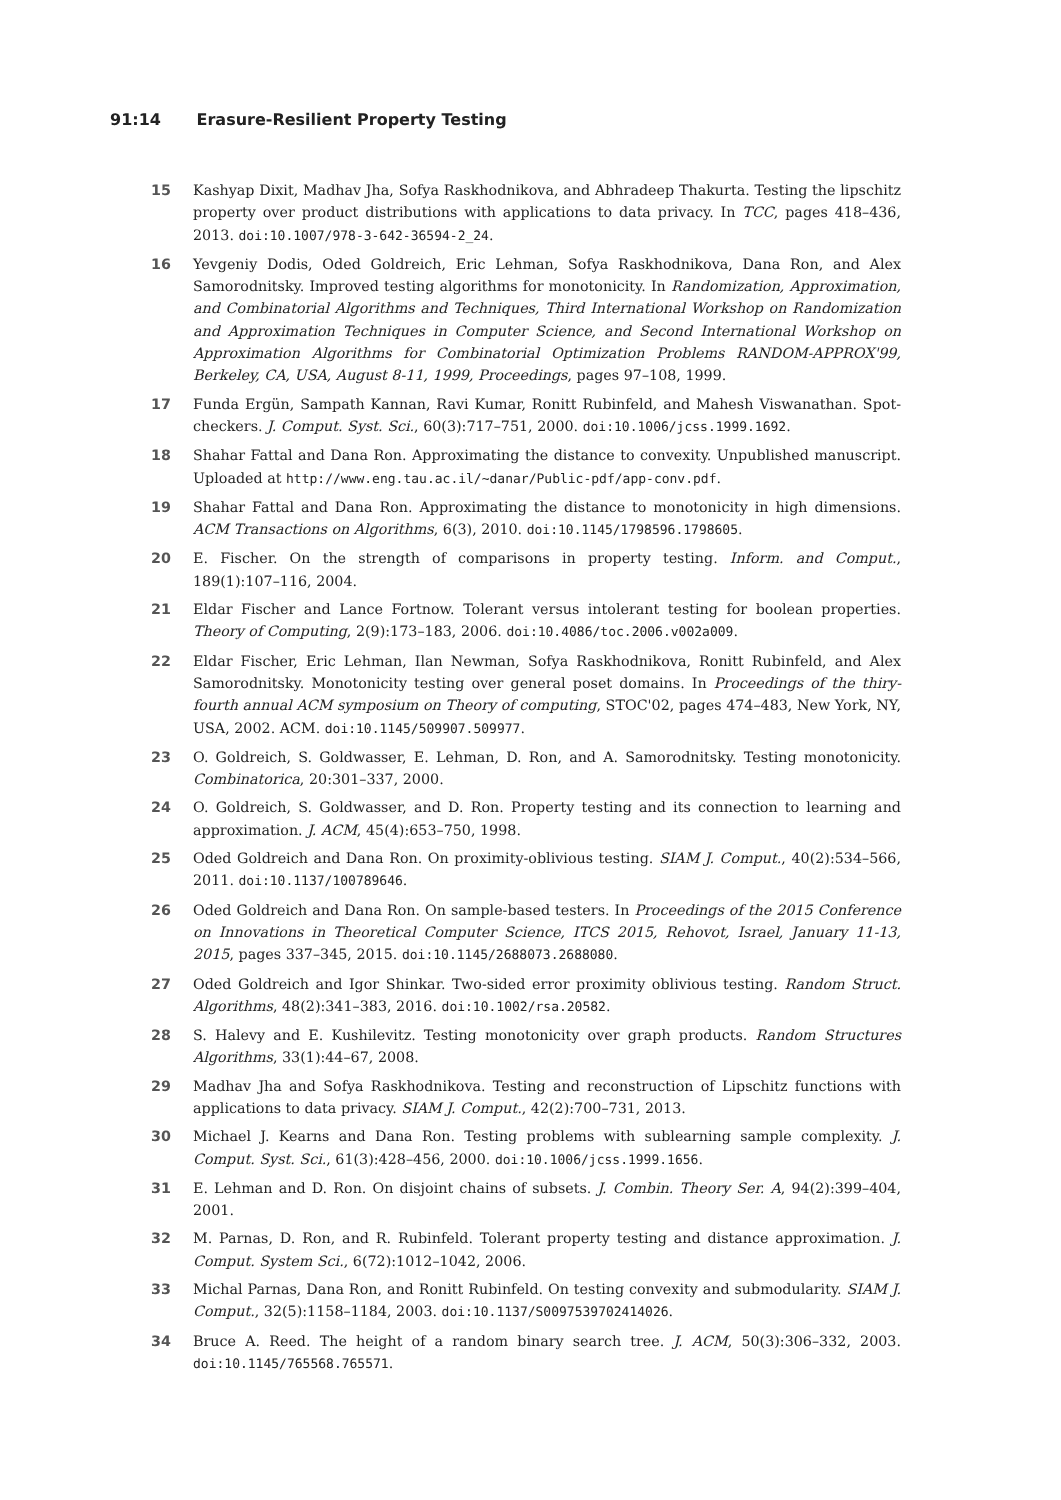91:14 Erasure-Resilient Property Testing
15 Kashyap Dixit, Madhav Jha, Sofya Raskhodnikova, and Abhradeep Thakurta. Testing the lipschitz property over product distributions with applications to data privacy. In TCC, pages 418–436, 2013. doi:10.1007/978-3-642-36594-2_24.
16 Yevgeniy Dodis, Oded Goldreich, Eric Lehman, Sofya Raskhodnikova, Dana Ron, and Alex Samorodnitsky. Improved testing algorithms for monotonicity. In Randomization, Approximation, and Combinatorial Algorithms and Techniques, Third International Workshop on Randomization and Approximation Techniques in Computer Science, and Second International Workshop on Approximation Algorithms for Combinatorial Optimization Problems RANDOM-APPROX'99, Berkeley, CA, USA, August 8-11, 1999, Proceedings, pages 97–108, 1999.
17 Funda Ergün, Sampath Kannan, Ravi Kumar, Ronitt Rubinfeld, and Mahesh Viswanathan. Spot-checkers. J. Comput. Syst. Sci., 60(3):717–751, 2000. doi:10.1006/jcss.1999.1692.
18 Shahar Fattal and Dana Ron. Approximating the distance to convexity. Unpublished manuscript. Uploaded at http://www.eng.tau.ac.il/~danar/Public-pdf/app-conv.pdf.
19 Shahar Fattal and Dana Ron. Approximating the distance to monotonicity in high dimensions. ACM Transactions on Algorithms, 6(3), 2010. doi:10.1145/1798596.1798605.
20 E. Fischer. On the strength of comparisons in property testing. Inform. and Comput., 189(1):107–116, 2004.
21 Eldar Fischer and Lance Fortnow. Tolerant versus intolerant testing for boolean properties. Theory of Computing, 2(9):173–183, 2006. doi:10.4086/toc.2006.v002a009.
22 Eldar Fischer, Eric Lehman, Ilan Newman, Sofya Raskhodnikova, Ronitt Rubinfeld, and Alex Samorodnitsky. Monotonicity testing over general poset domains. In Proceedings of the thiry-fourth annual ACM symposium on Theory of computing, STOC'02, pages 474–483, New York, NY, USA, 2002. ACM. doi:10.1145/509907.509977.
23 O. Goldreich, S. Goldwasser, E. Lehman, D. Ron, and A. Samorodnitsky. Testing monotonicity. Combinatorica, 20:301–337, 2000.
24 O. Goldreich, S. Goldwasser, and D. Ron. Property testing and its connection to learning and approximation. J. ACM, 45(4):653–750, 1998.
25 Oded Goldreich and Dana Ron. On proximity-oblivious testing. SIAM J. Comput., 40(2):534–566, 2011. doi:10.1137/100789646.
26 Oded Goldreich and Dana Ron. On sample-based testers. In Proceedings of the 2015 Conference on Innovations in Theoretical Computer Science, ITCS 2015, Rehovot, Israel, January 11-13, 2015, pages 337–345, 2015. doi:10.1145/2688073.2688080.
27 Oded Goldreich and Igor Shinkar. Two-sided error proximity oblivious testing. Random Struct. Algorithms, 48(2):341–383, 2016. doi:10.1002/rsa.20582.
28 S. Halevy and E. Kushilevitz. Testing monotonicity over graph products. Random Structures Algorithms, 33(1):44–67, 2008.
29 Madhav Jha and Sofya Raskhodnikova. Testing and reconstruction of Lipschitz functions with applications to data privacy. SIAM J. Comput., 42(2):700–731, 2013.
30 Michael J. Kearns and Dana Ron. Testing problems with sublearning sample complexity. J. Comput. Syst. Sci., 61(3):428–456, 2000. doi:10.1006/jcss.1999.1656.
31 E. Lehman and D. Ron. On disjoint chains of subsets. J. Combin. Theory Ser. A, 94(2):399–404, 2001.
32 M. Parnas, D. Ron, and R. Rubinfeld. Tolerant property testing and distance approximation. J. Comput. System Sci., 6(72):1012–1042, 2006.
33 Michal Parnas, Dana Ron, and Ronitt Rubinfeld. On testing convexity and submodularity. SIAM J. Comput., 32(5):1158–1184, 2003. doi:10.1137/S0097539702414026.
34 Bruce A. Reed. The height of a random binary search tree. J. ACM, 50(3):306–332, 2003. doi:10.1145/765568.765571.